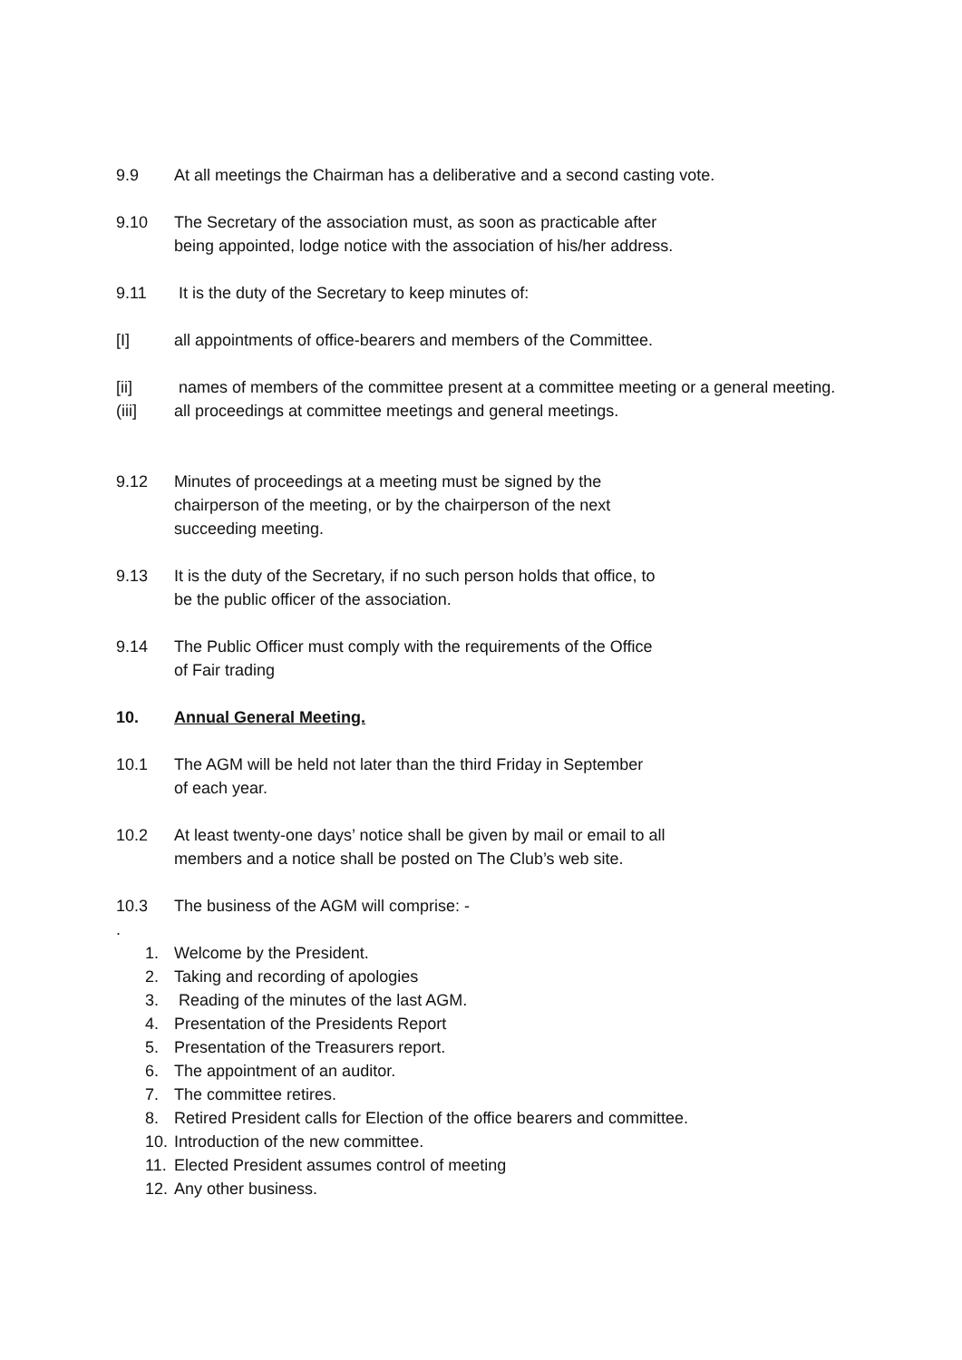9.9 At all meetings the Chairman has a deliberative and a second casting vote.
9.10 The Secretary of the association must, as soon as practicable after
being appointed, lodge notice with the association of his/her address.
9.11 It is the duty of the Secretary to keep minutes of:
[I] all appointments of office-bearers and members of the Committee.
[ii] names of members of the committee present at a committee meeting or a general meeting.
(iii] all proceedings at committee meetings and general meetings.
9.12 Minutes of proceedings at a meeting must be signed by the
chairperson of the meeting, or by the chairperson of the next
succeeding meeting.
9.13 It is the duty of the Secretary, if no such person holds that office, to
be the public officer of the association.
9.14 The Public Officer must comply with the requirements of the Office
of Fair trading
10. Annual General Meeting.
10.1 The AGM will be held not later than the third Friday in September
of each year.
10.2 At least twenty-one days’ notice shall be given by mail or email to all
members and a notice shall be posted on The Club’s web site.
10.3 The business of the AGM will comprise: -
.
1. Welcome by the President.
2. Taking and recording of apologies
3. Reading of the minutes of the last AGM.
4. Presentation of the Presidents Report
5. Presentation of the Treasurers report.
6. The appointment of an auditor.
7. The committee retires.
8. Retired President calls for Election of the office bearers and committee.
10. Introduction of the new committee.
11. Elected President assumes control of meeting
12. Any other business.